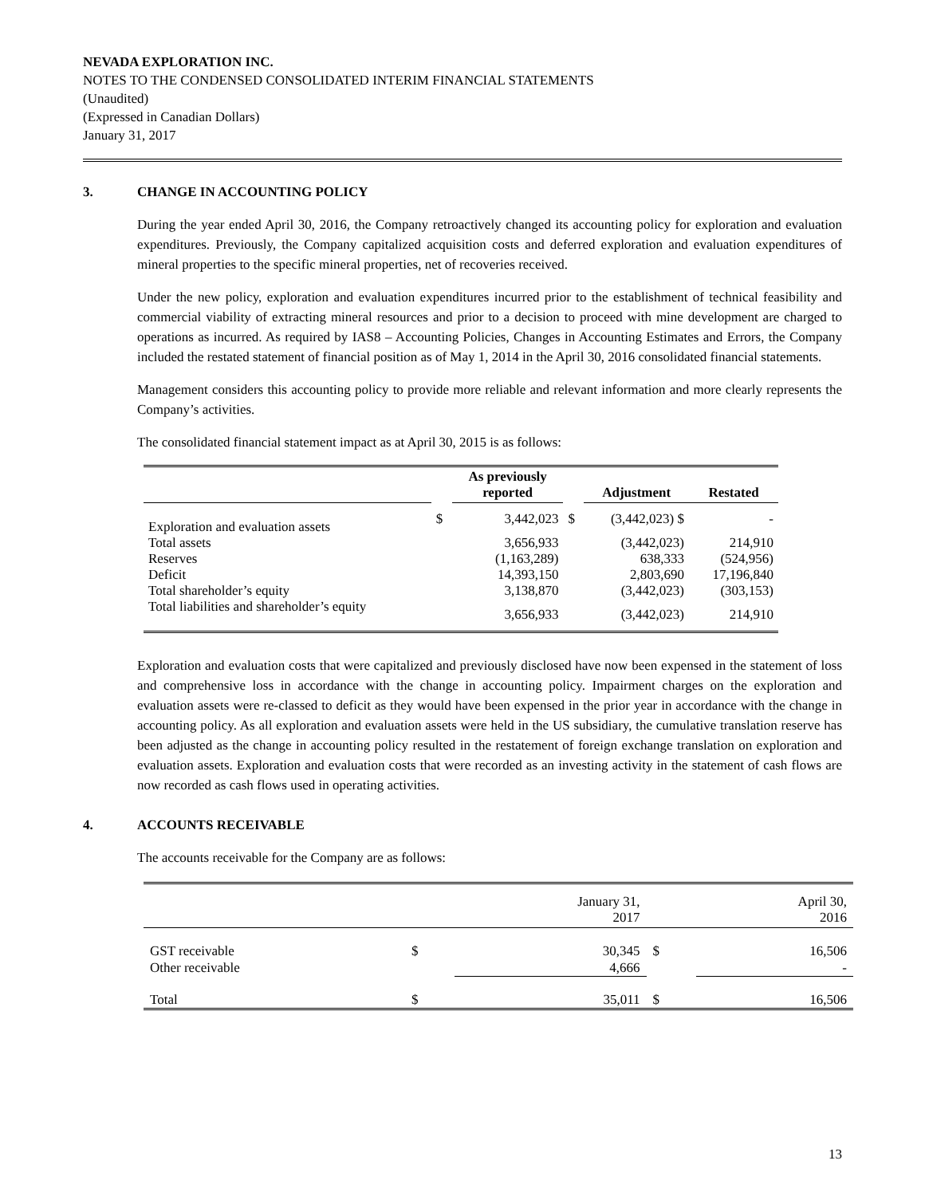NEVADA EXPLORATION INC.
NOTES TO THE CONDENSED CONSOLIDATED INTERIM FINANCIAL STATEMENTS
(Unaudited)
(Expressed in Canadian Dollars)
January 31, 2017
3. CHANGE IN ACCOUNTING POLICY
During the year ended April 30, 2016, the Company retroactively changed its accounting policy for exploration and evaluation expenditures. Previously, the Company capitalized acquisition costs and deferred exploration and evaluation expenditures of mineral properties to the specific mineral properties, net of recoveries received.
Under the new policy, exploration and evaluation expenditures incurred prior to the establishment of technical feasibility and commercial viability of extracting mineral resources and prior to a decision to proceed with mine development are charged to operations as incurred. As required by IAS8 – Accounting Policies, Changes in Accounting Estimates and Errors, the Company included the restated statement of financial position as of May 1, 2014 in the April 30, 2016 consolidated financial statements.
Management considers this accounting policy to provide more reliable and relevant information and more clearly represents the Company’s activities.
The consolidated financial statement impact as at April 30, 2015 is as follows:
| | | As previously reported | | Adjustment | Restated |
| Exploration and evaluation assets | $ | 3,442,023 | $ | (3,442,023) $ | - |
| Total assets | | 3,656,933 | | (3,442,023) | 214,910 |
| Reserves | | (1,163,289) | | 638,333 | (524,956) |
| Deficit | | 14,393,150 | | 2,803,690 | 17,196,840 |
| Total shareholder’s equity | | 3,138,870 | | (3,442,023) | (303,153) |
| Total liabilities and shareholder’s equity | | 3,656,933 | | (3,442,023) | 214,910 |
Exploration and evaluation costs that were capitalized and previously disclosed have now been expensed in the statement of loss and comprehensive loss in accordance with the change in accounting policy. Impairment charges on the exploration and evaluation assets were re-classed to deficit as they would have been expensed in the prior year in accordance with the change in accounting policy. As all exploration and evaluation assets were held in the US subsidiary, the cumulative translation reserve has been adjusted as the change in accounting policy resulted in the restatement of foreign exchange translation on exploration and evaluation assets. Exploration and evaluation costs that were recorded as an investing activity in the statement of cash flows are now recorded as cash flows used in operating activities.
4. ACCOUNTS RECEIVABLE
The accounts receivable for the Company are as follows:
| | | January 31, 2017 | | April 30, 2016 |
| --- | --- | --- | --- | --- |
| GST receivable | $ | 30,345 | $ | 16,506 |
| Other receivable | | 4,666 | | - |
| Total | $ | 35,011 | $ | 16,506 |
13